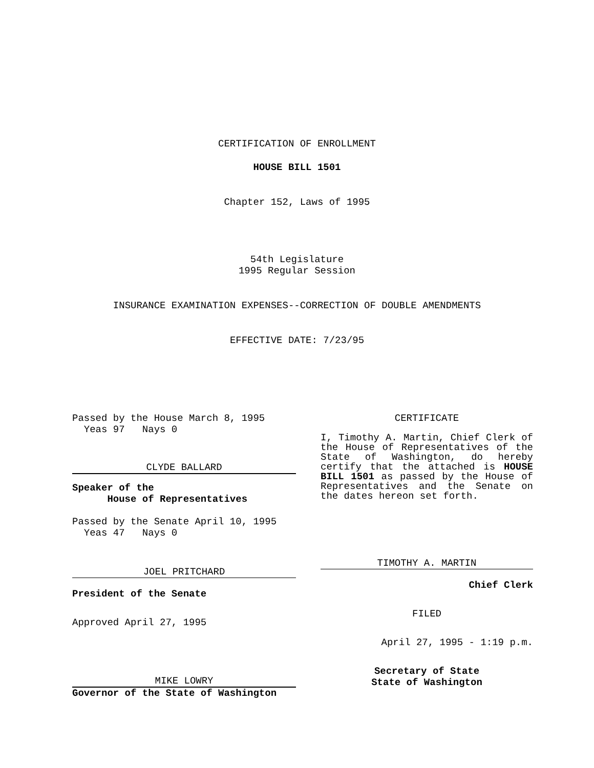CERTIFICATION OF ENROLLMENT
HOUSE BILL 1501
Chapter 152, Laws of 1995
54th Legislature
1995 Regular Session
INSURANCE EXAMINATION EXPENSES--CORRECTION OF DOUBLE AMENDMENTS
EFFECTIVE DATE: 7/23/95
Passed by the House March 8, 1995
Yeas 97 Nays 0
CLYDE BALLARD
Speaker of the
House of Representatives
Passed by the Senate April 10, 1995
Yeas 47 Nays 0
JOEL PRITCHARD
President of the Senate
Approved April 27, 1995
MIKE LOWRY
Governor of the State of Washington
CERTIFICATE
I, Timothy A. Martin, Chief Clerk of the House of Representatives of the State of Washington, do hereby certify that the attached is HOUSE BILL 1501 as passed by the House of Representatives and the Senate on the dates hereon set forth.
TIMOTHY A. MARTIN
Chief Clerk
FILED
April 27, 1995 - 1:19 p.m.
Secretary of State
State of Washington